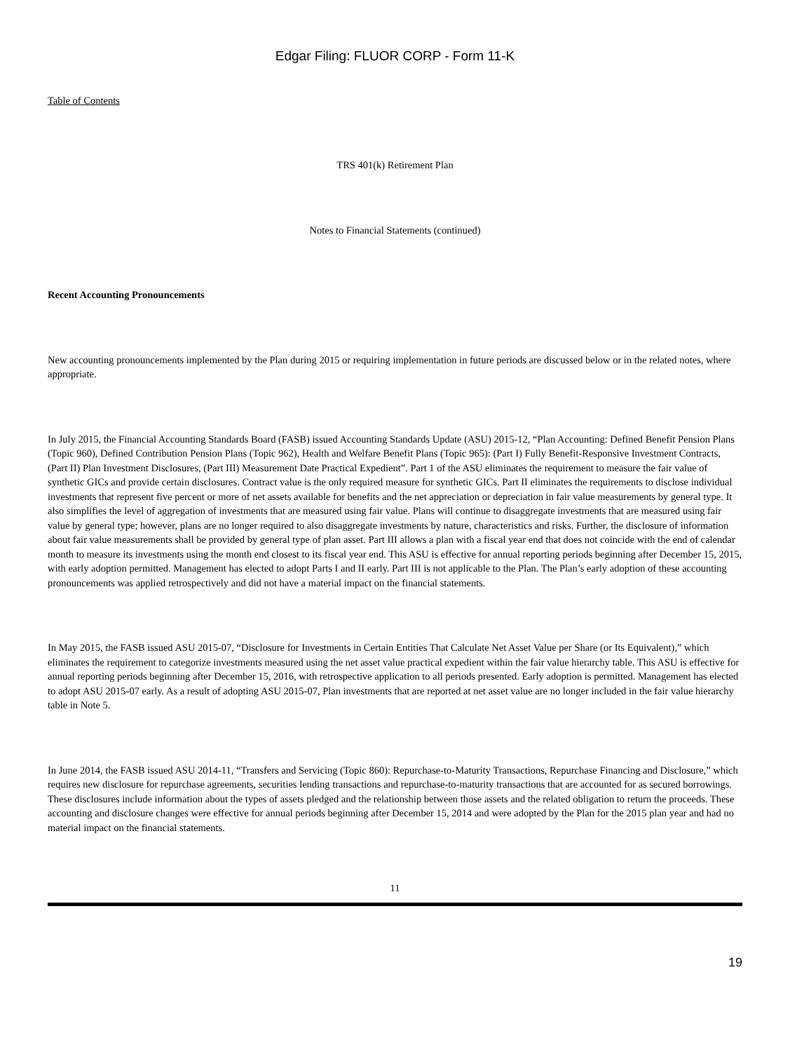Edgar Filing: FLUOR CORP - Form 11-K
Table of Contents
TRS 401(k) Retirement Plan
Notes to Financial Statements (continued)
Recent Accounting Pronouncements
New accounting pronouncements implemented by the Plan during 2015 or requiring implementation in future periods are discussed below or in the related notes, where appropriate.
In July 2015, the Financial Accounting Standards Board (FASB) issued Accounting Standards Update (ASU) 2015-12, “Plan Accounting: Defined Benefit Pension Plans (Topic 960), Defined Contribution Pension Plans (Topic 962), Health and Welfare Benefit Plans (Topic 965): (Part I) Fully Benefit-Responsive Investment Contracts, (Part II) Plan Investment Disclosures, (Part III) Measurement Date Practical Expedient”. Part 1 of the ASU eliminates the requirement to measure the fair value of synthetic GICs and provide certain disclosures. Contract value is the only required measure for synthetic GICs. Part II eliminates the requirements to disclose individual investments that represent five percent or more of net assets available for benefits and the net appreciation or depreciation in fair value measurements by general type. It also simplifies the level of aggregation of investments that are measured using fair value. Plans will continue to disaggregate investments that are measured using fair value by general type; however, plans are no longer required to also disaggregate investments by nature, characteristics and risks. Further, the disclosure of information about fair value measurements shall be provided by general type of plan asset. Part III allows a plan with a fiscal year end that does not coincide with the end of calendar month to measure its investments using the month end closest to its fiscal year end. This ASU is effective for annual reporting periods beginning after December 15, 2015, with early adoption permitted. Management has elected to adopt Parts I and II early. Part III is not applicable to the Plan. The Plan’s early adoption of these accounting pronouncements was applied retrospectively and did not have a material impact on the financial statements.
In May 2015, the FASB issued ASU 2015-07, “Disclosure for Investments in Certain Entities That Calculate Net Asset Value per Share (or Its Equivalent),” which eliminates the requirement to categorize investments measured using the net asset value practical expedient within the fair value hierarchy table. This ASU is effective for annual reporting periods beginning after December 15, 2016, with retrospective application to all periods presented. Early adoption is permitted. Management has elected to adopt ASU 2015-07 early. As a result of adopting ASU 2015-07, Plan investments that are reported at net asset value are no longer included in the fair value hierarchy table in Note 5.
In June 2014, the FASB issued ASU 2014-11, “Transfers and Servicing (Topic 860): Repurchase-to-Maturity Transactions, Repurchase Financing and Disclosure,” which requires new disclosure for repurchase agreements, securities lending transactions and repurchase-to-maturity transactions that are accounted for as secured borrowings. These disclosures include information about the types of assets pledged and the relationship between those assets and the related obligation to return the proceeds. These accounting and disclosure changes were effective for annual periods beginning after December 15, 2014 and were adopted by the Plan for the 2015 plan year and had no material impact on the financial statements.
11
19